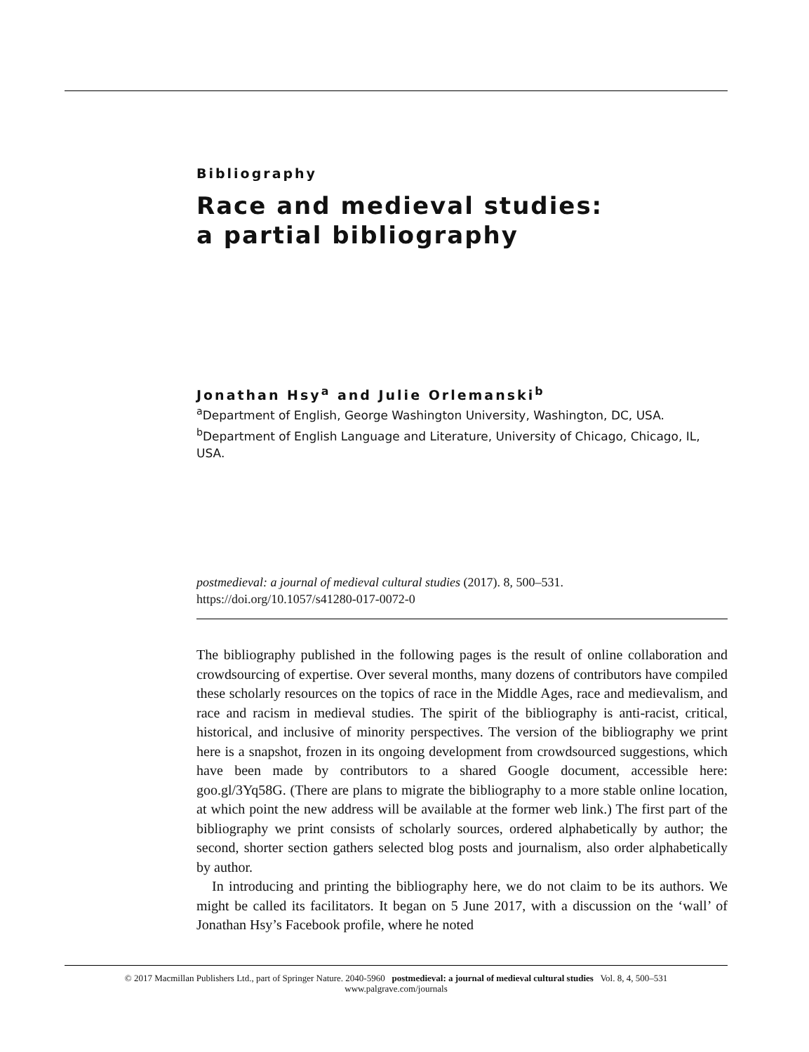Bibliography
Race and medieval studies:
a partial bibliography
Jonathan Hsy<sup>a</sup> and Julie Orlemanski<sup>b</sup>
<sup>a</sup> Department of English, George Washington University, Washington, DC, USA.
<sup>b</sup> Department of English Language and Literature, University of Chicago, Chicago, IL, USA.
postmedieval: a journal of medieval cultural studies (2017). 8, 500–531.
https://doi.org/10.1057/s41280-017-0072-0
The bibliography published in the following pages is the result of online collaboration and crowdsourcing of expertise. Over several months, many dozens of contributors have compiled these scholarly resources on the topics of race in the Middle Ages, race and medievalism, and race and racism in medieval studies. The spirit of the bibliography is anti-racist, critical, historical, and inclusive of minority perspectives. The version of the bibliography we print here is a snapshot, frozen in its ongoing development from crowdsourced suggestions, which have been made by contributors to a shared Google document, accessible here: goo.gl/3Yq58G. (There are plans to migrate the bibliography to a more stable online location, at which point the new address will be available at the former web link.) The first part of the bibliography we print consists of scholarly sources, ordered alphabetically by author; the second, shorter section gathers selected blog posts and journalism, also order alphabetically by author.
In introducing and printing the bibliography here, we do not claim to be its authors. We might be called its facilitators. It began on 5 June 2017, with a discussion on the ‘wall’ of Jonathan Hsy’s Facebook profile, where he noted
© 2017 Macmillan Publishers Ltd., part of Springer Nature. 2040-5960 postmedieval: a journal of medieval cultural studies Vol. 8, 4, 500–531
www.palgrave.com/journals